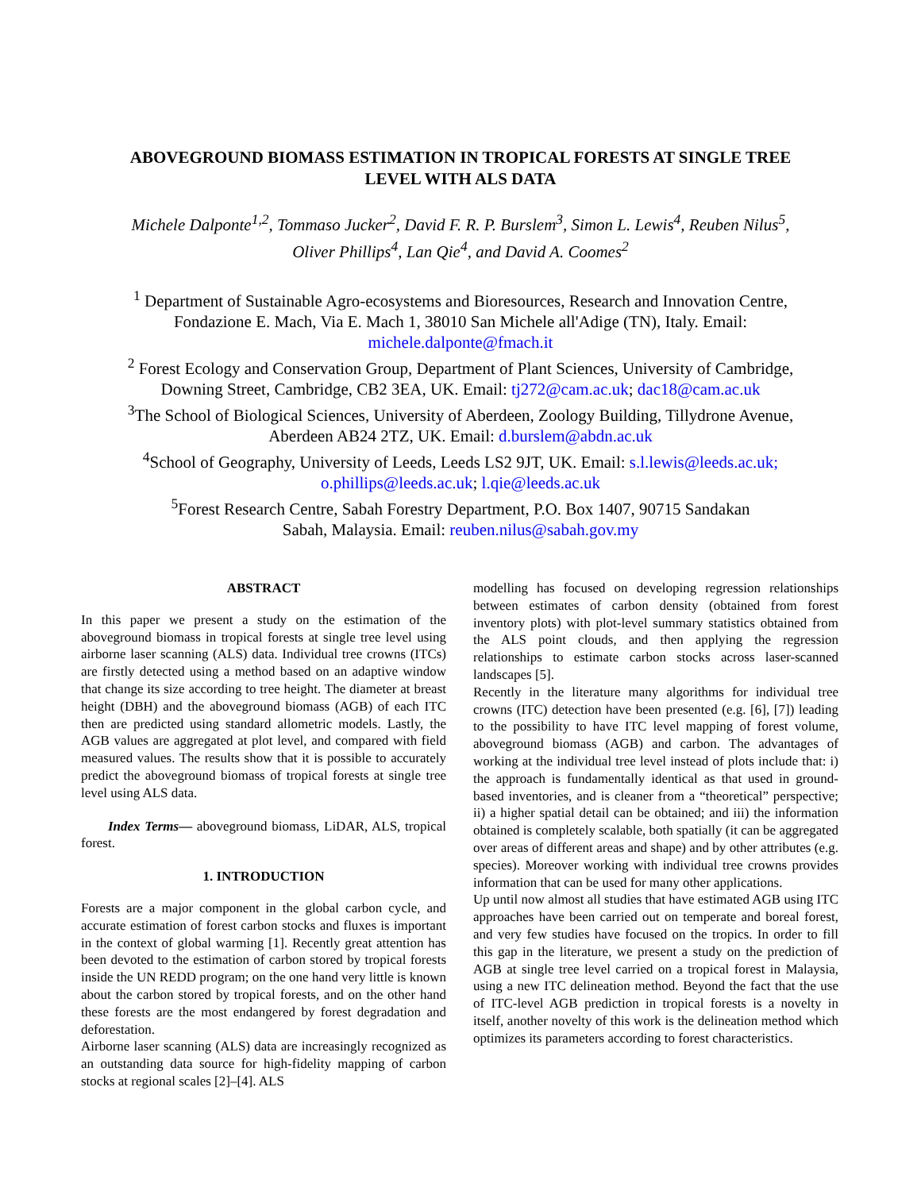ABOVEGROUND BIOMASS ESTIMATION IN TROPICAL FORESTS AT SINGLE TREE
LEVEL WITH ALS DATA
Michele Dalponte<sup>1,2</sup>, Tommaso Jucker<sup>2</sup>, David F. R. P. Burslem<sup>3</sup>, Simon L. Lewis<sup>4</sup>, Reuben Nilus<sup>5</sup>,
Oliver Phillips<sup>4</sup>, Lan Qie<sup>4</sup>, and David A. Coomes<sup>2</sup>
<sup>1</sup> Department of Sustainable Agro-ecosystems and Bioresources, Research and Innovation Centre,
Fondazione E. Mach, Via E. Mach 1, 38010 San Michele all'Adige (TN), Italy. Email:
michele.dalponte@fmach.it
<sup>2</sup> Forest Ecology and Conservation Group, Department of Plant Sciences, University of Cambridge,
Downing Street, Cambridge, CB2 3EA, UK. Email: tj272@cam.ac.uk; dac18@cam.ac.uk
<sup>3</sup> The School of Biological Sciences, University of Aberdeen, Zoology Building, Tillydrone Avenue,
Aberdeen AB24 2TZ, UK. Email: d.burslem@abdn.ac.uk
<sup>4</sup> School of Geography, University of Leeds, Leeds LS2 9JT, UK. Email: s.l.lewis@leeds.ac.uk;
o.phillips@leeds.ac.uk; l.qie@leeds.ac.uk
<sup>5</sup> Forest Research Centre, Sabah Forestry Department, P.O. Box 1407, 90715 Sandakan
Sabah, Malaysia. Email: reuben.nilus@sabah.gov.my
ABSTRACT
In this paper we present a study on the estimation of the aboveground biomass in tropical forests at single tree level using airborne laser scanning (ALS) data. Individual tree crowns (ITCs) are firstly detected using a method based on an adaptive window that change its size according to tree height. The diameter at breast height (DBH) and the aboveground biomass (AGB) of each ITC then are predicted using standard allometric models. Lastly, the AGB values are aggregated at plot level, and compared with field measured values. The results show that it is possible to accurately predict the aboveground biomass of tropical forests at single tree level using ALS data.
Index Terms— aboveground biomass, LiDAR, ALS, tropical forest.
1. INTRODUCTION
Forests are a major component in the global carbon cycle, and accurate estimation of forest carbon stocks and fluxes is important in the context of global warming [1]. Recently great attention has been devoted to the estimation of carbon stored by tropical forests inside the UN REDD program; on the one hand very little is known about the carbon stored by tropical forests, and on the other hand these forests are the most endangered by forest degradation and deforestation.
Airborne laser scanning (ALS) data are increasingly recognized as an outstanding data source for high-fidelity mapping of carbon stocks at regional scales [2]–[4]. ALS
modelling has focused on developing regression relationships between estimates of carbon density (obtained from forest inventory plots) with plot-level summary statistics obtained from the ALS point clouds, and then applying the regression relationships to estimate carbon stocks across laser-scanned landscapes [5].
Recently in the literature many algorithms for individual tree crowns (ITC) detection have been presented (e.g. [6], [7]) leading to the possibility to have ITC level mapping of forest volume, aboveground biomass (AGB) and carbon. The advantages of working at the individual tree level instead of plots include that: i) the approach is fundamentally identical as that used in ground-based inventories, and is cleaner from a “theoretical” perspective; ii) a higher spatial detail can be obtained; and iii) the information obtained is completely scalable, both spatially (it can be aggregated over areas of different areas and shape) and by other attributes (e.g. species). Moreover working with individual tree crowns provides information that can be used for many other applications.
Up until now almost all studies that have estimated AGB using ITC approaches have been carried out on temperate and boreal forest, and very few studies have focused on the tropics. In order to fill this gap in the literature, we present a study on the prediction of AGB at single tree level carried on a tropical forest in Malaysia, using a new ITC delineation method. Beyond the fact that the use of ITC-level AGB prediction in tropical forests is a novelty in itself, another novelty of this work is the delineation method which optimizes its parameters according to forest characteristics.